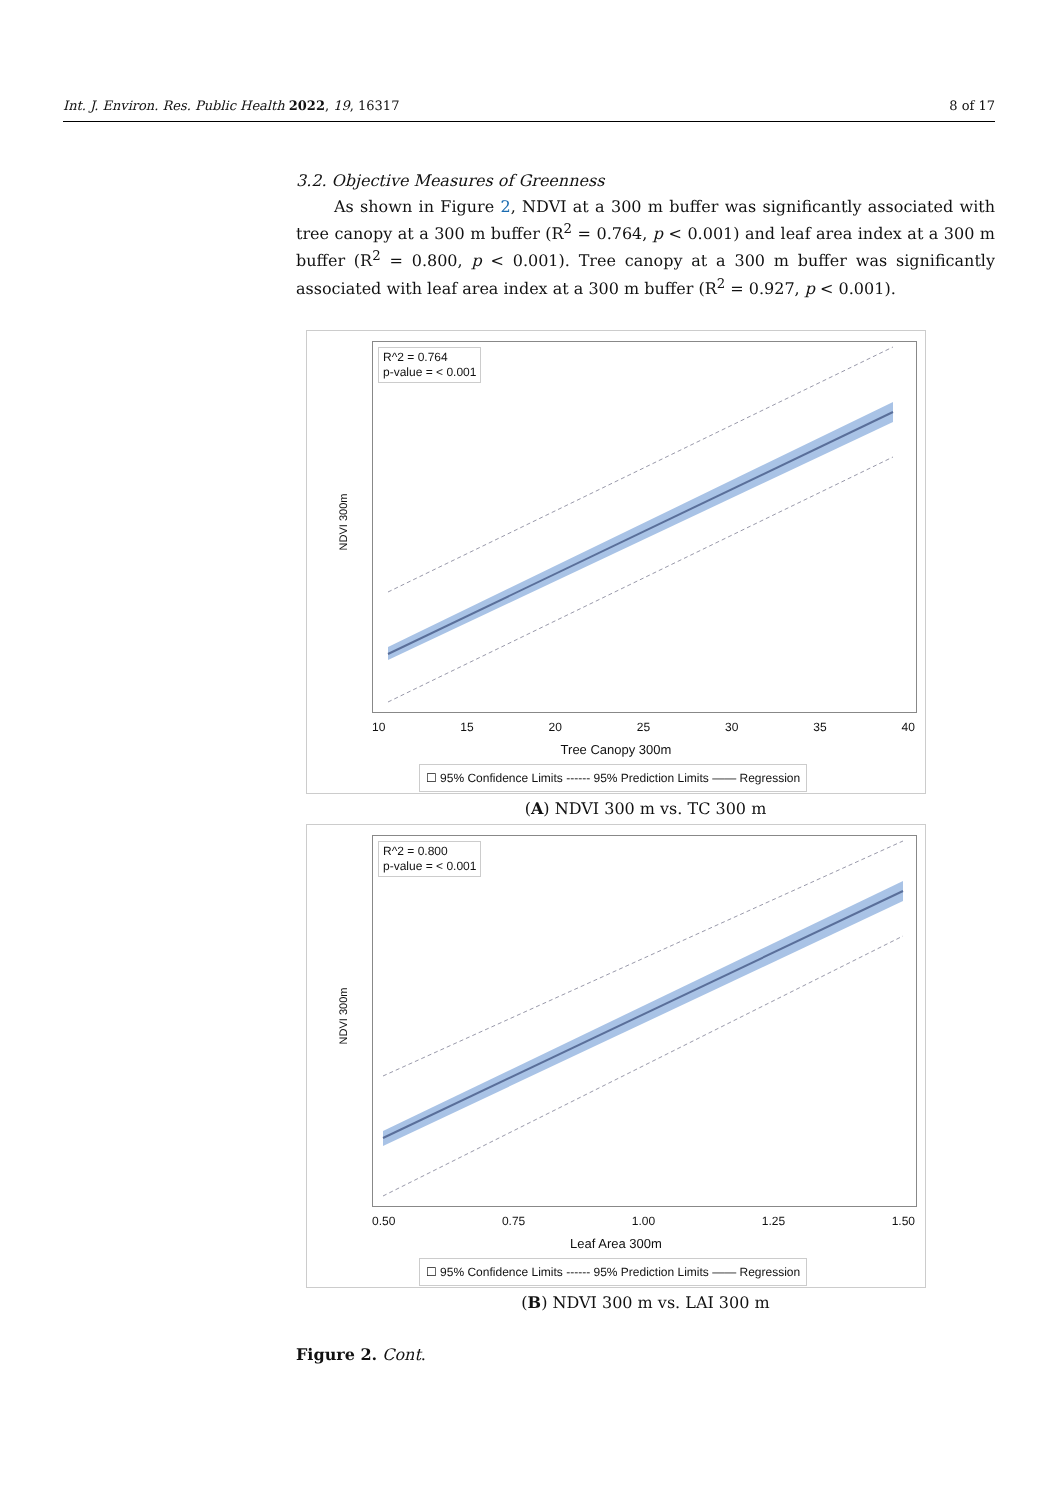Int. J. Environ. Res. Public Health 2022, 19, 16317 8 of 17
3.2. Objective Measures of Greenness
As shown in Figure 2, NDVI at a 300 m buffer was significantly associated with tree canopy at a 300 m buffer (R<sup>2</sup> = 0.764, p < 0.001) and leaf area index at a 300 m buffer (R<sup>2</sup> = 0.800, p < 0.001). Tree canopy at a 300 m buffer was significantly associated with leaf area index at a 300 m buffer (R<sup>2</sup> = 0.927, p < 0.001).
NDVI 300m
R^2 = 0.764
p-value = < 0.001
10 15 20 25 30 35 40
Tree Canopy 300m
☐ 95% Confidence Limits ------ 95% Prediction Limits —— Regression
(A) NDVI 300 m vs. TC 300 m
NDVI 300m
R^2 = 0.800
p-value = < 0.001
0.50 0.75 1.00 1.25 1.50
Leaf Area 300m
☐ 95% Confidence Limits ------ 95% Prediction Limits —— Regression
(B) NDVI 300 m vs. LAI 300 m
Figure 2. Cont.